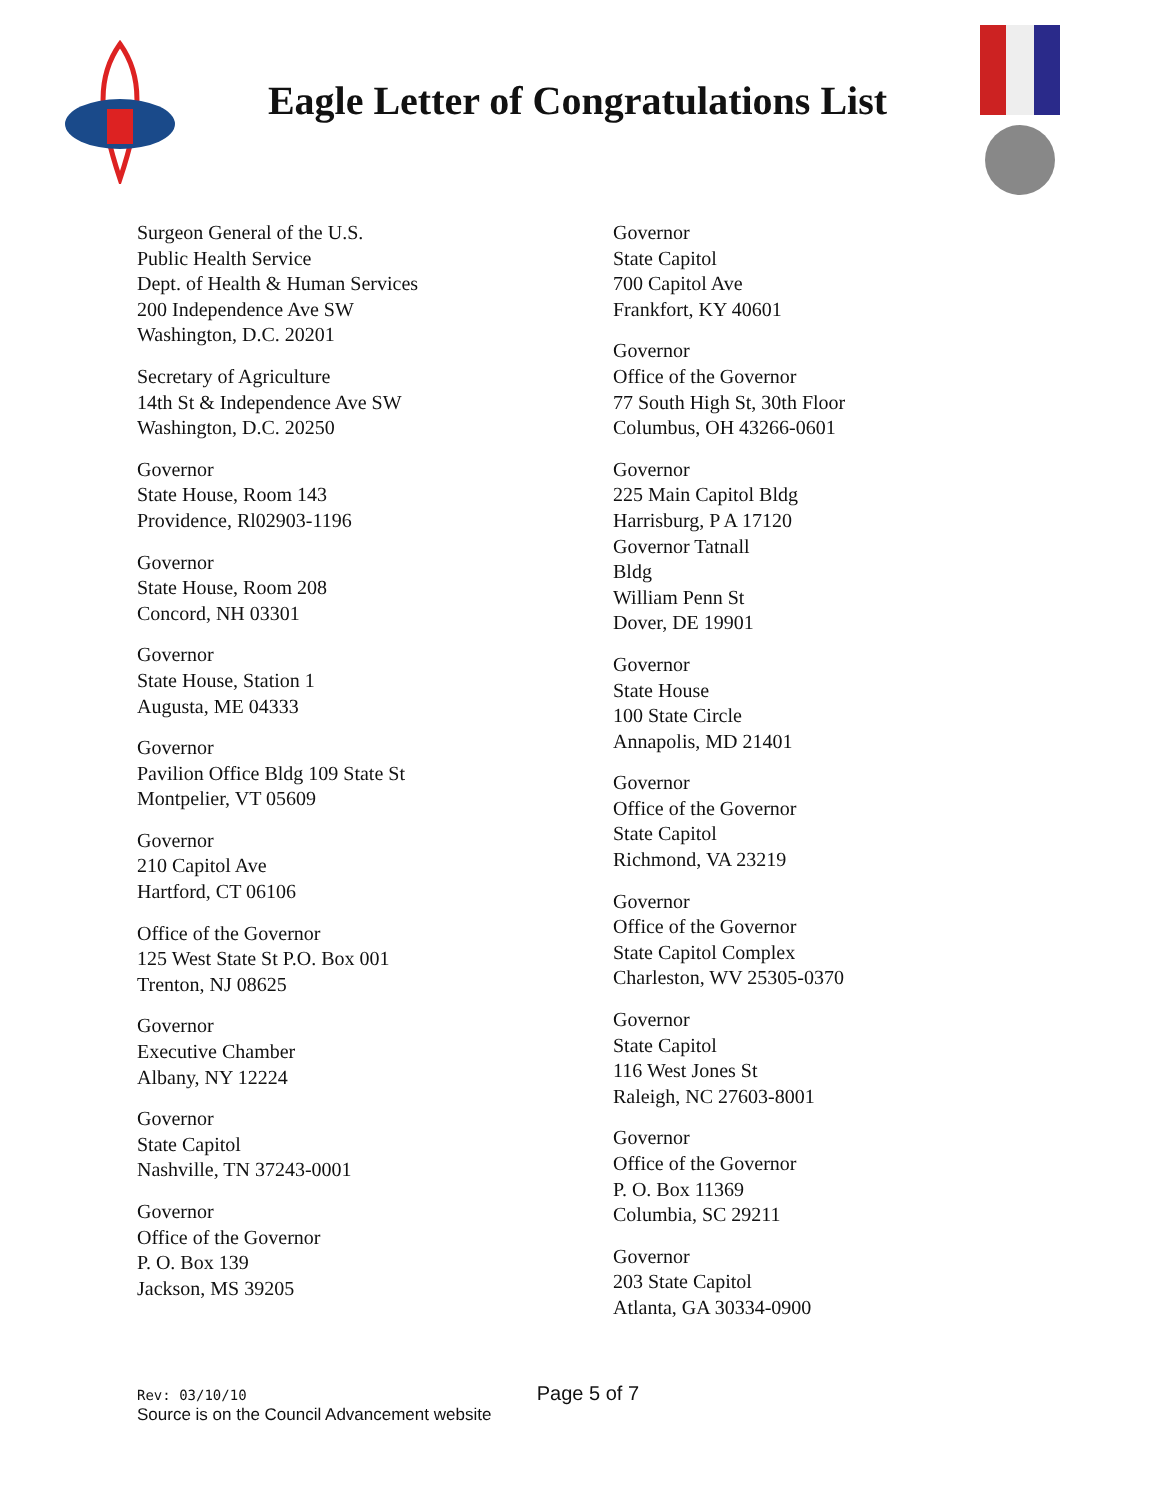Eagle Letter of Congratulations List
Surgeon General of the U.S.
Public Health Service
Dept. of Health & Human Services
200 Independence Ave SW
Washington, D.C. 20201
Secretary of Agriculture
14th St & Independence Ave SW
Washington, D.C. 20250
Governor
State House, Room 143
Providence, Rl02903-1196
Governor
State House, Room 208
Concord, NH 03301
Governor
State House, Station 1
Augusta, ME 04333
Governor
Pavilion Office Bldg 109 State St
Montpelier, VT 05609
Governor
210 Capitol Ave
Hartford, CT 06106
Office of the Governor
125 West State St P.O. Box 001
Trenton, NJ 08625
Governor
Executive Chamber
Albany, NY 12224
Governor
State Capitol
Nashville, TN 37243-0001
Governor
Office of the Governor
P. O. Box 139
Jackson, MS 39205
Governor
State Capitol
700 Capitol Ave
Frankfort, KY 40601
Governor
Office of the Governor
77 South High St, 30th Floor
Columbus, OH 43266-0601
Governor
225 Main Capitol Bldg
Harrisburg, P A 17120
Governor Tatnall
Bldg
William Penn St
Dover, DE 19901
Governor
State House
100 State Circle
Annapolis, MD 21401
Governor
Office of the Governor
State Capitol
Richmond, VA 23219
Governor
Office of the Governor
State Capitol Complex
Charleston, WV 25305-0370
Governor
State Capitol
116 West Jones St
Raleigh, NC 27603-8001
Governor
Office of the Governor
P. O. Box 11369
Columbia, SC 29211
Governor
203 State Capitol
Atlanta, GA 30334-0900
Rev: 03/10/10 Page 5 of 7
Source is on the Council Advancement website